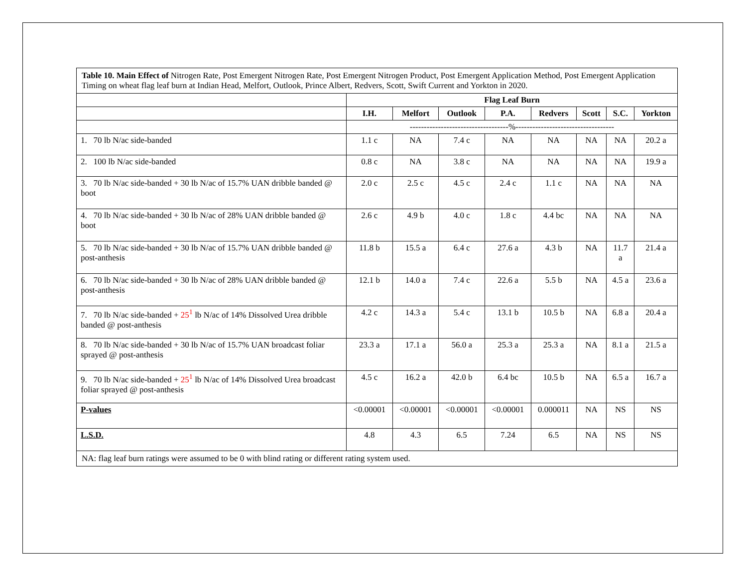| Table 10. Main Effect of Nitrogen Rate, Post Emergent Nitrogen Rate, Post Emergent Nitrogen Product, Post Emergent Application Method, Post Emergent Application Timing on wheat flag leaf burn at Indian Head, Melfort, Outlook, Prince Albert, Redvers, Scott, Swift Current and Yorkton in 2020. | | | | | | | | |
| | Flag Leaf Burn | | | | | | | |
| | I.H. | Melfort | Outlook | P.A. | Redvers | Scott | S.C. | Yorkton |
| | -----------------------------------%----------------------------------- | | | | | | | |
| 1. 70 lb N/ac side-banded | 1.1 c | NA | 7.4 c | NA | NA | NA | NA | 20.2 a |
| 2. 100 lb N/ac side-banded | 0.8 c | NA | 3.8 c | NA | NA | NA | NA | 19.9 a |
| 3. 70 lb N/ac side-banded + 30 lb N/ac of 15.7% UAN dribble banded @ boot | 2.0 c | 2.5 c | 4.5 c | 2.4 c | 1.1 c | NA | NA | NA |
| 4. 70 lb N/ac side-banded + 30 lb N/ac of 28% UAN dribble banded @ boot | 2.6 c | 4.9 b | 4.0 c | 1.8 c | 4.4 bc | NA | NA | NA |
| 5. 70 lb N/ac side-banded + 30 lb N/ac of 15.7% UAN dribble banded @ post-anthesis | 11.8 b | 15.5 a | 6.4 c | 27.6 a | 4.3 b | NA | 11.7 a | 21.4 a |
| 6. 70 lb N/ac side-banded + 30 lb N/ac of 28% UAN dribble banded @ post-anthesis | 12.1 b | 14.0 a | 7.4 c | 22.6 a | 5.5 b | NA | 4.5 a | 23.6 a |
| 7. 70 lb N/ac side-banded + 25<sup>1</sup> lb N/ac of 14% Dissolved Urea dribble banded @ post-anthesis | 4.2 c | 14.3 a | 5.4 c | 13.1 b | 10.5 b | NA | 6.8 a | 20.4 a |
| 8. 70 lb N/ac side-banded + 30 lb N/ac of 15.7% UAN broadcast foliar sprayed @ post-anthesis | 23.3 a | 17.1 a | 56.0 a | 25.3 a | 25.3 a | NA | 8.1 a | 21.5 a |
| 9. 70 lb N/ac side-banded + 25<sup>1</sup> lb N/ac of 14% Dissolved Urea broadcast foliar sprayed @ post-anthesis | 4.5 c | 16.2 a | 42.0 b | 6.4 bc | 10.5 b | NA | 6.5 a | 16.7 a |
| P-values | <0.00001 | <0.00001 | <0.00001 | <0.00001 | 0.000011 | NA | NS | NS |
| L.S.D. | 4.8 | 4.3 | 6.5 | 7.24 | 6.5 | NA | NS | NS |
| NA: flag leaf burn ratings were assumed to be 0 with blind rating or different rating system used. | | | | | | | | |